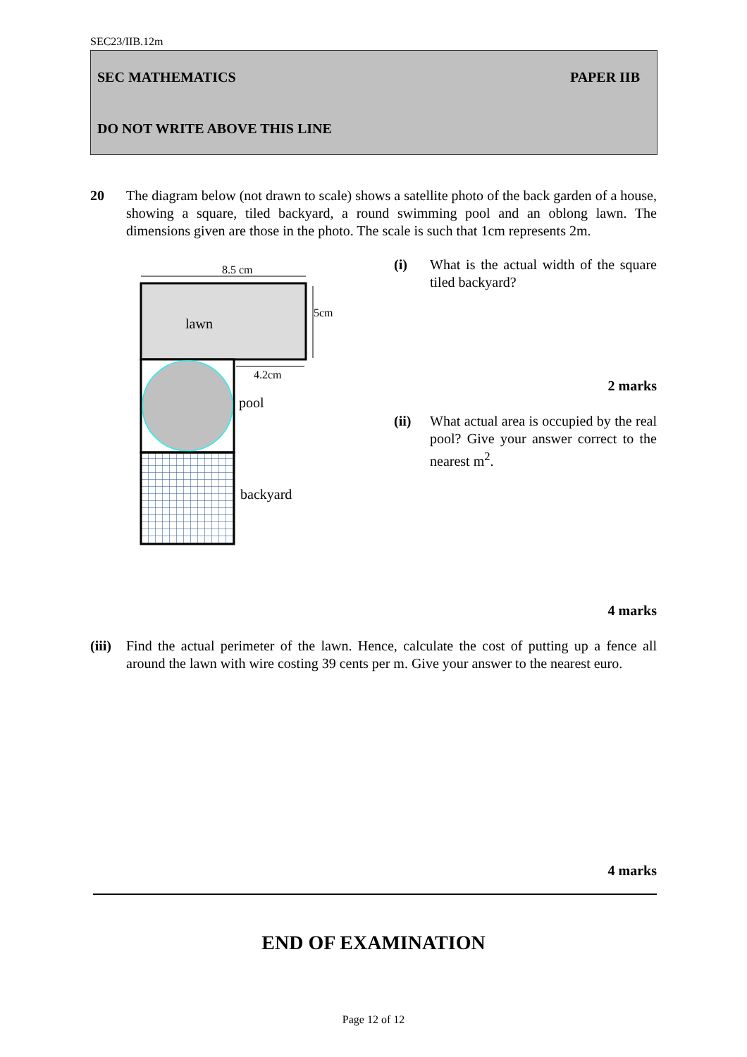SEC23/IIB.12m
SEC MATHEMATICS PAPER IIB
DO NOT WRITE ABOVE THIS LINE
20 The diagram below (not drawn to scale) shows a satellite photo of the back garden of a house, showing a square, tiled backyard, a round swimming pool and an oblong lawn. The dimensions given are those in the photo. The scale is such that 1cm represents 2m.
8.5 cm
5cm
4.2cm
lawn
pool
backyard
(i) What is the actual width of the square tiled backyard?
2 marks
(ii) What actual area is occupied by the real pool? Give your answer correct to the nearest m<sup>2</sup>.
4 marks
(iii)
Find the actual perimeter of the lawn. Hence, calculate the cost of putting up a fence all around the lawn with wire costing 39 cents per m. Give your answer to the nearest euro.
4 marks
END OF EXAMINATION
Page 12 of 12